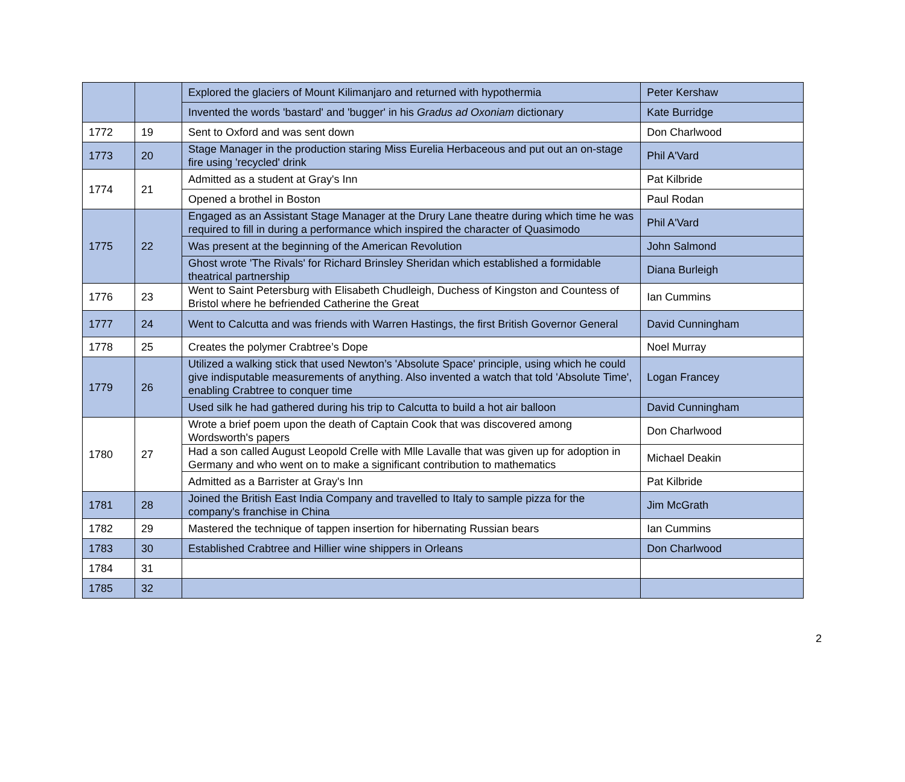| | | Explored the glaciers of Mount Kilimanjaro and returned with hypothermia | Peter Kershaw |
| | | Invented the words 'bastard' and 'bugger' in his Gradus ad Oxoniam dictionary | Kate Burridge |
| 1772 | 19 | Sent to Oxford and was sent down | Don Charlwood |
| 1773 | 20 | Stage Manager in the production staring Miss Eurelia Herbaceous and put out an on-stage fire using 'recycled' drink | Phil A'Vard |
| 1774 | 21 | Admitted as a student at Gray's Inn | Pat Kilbride |
| | | Opened a brothel in Boston | Paul Rodan |
| 1775 | 22 | Engaged as an Assistant Stage Manager at the Drury Lane theatre during which time he was required to fill in during a performance which inspired the character of Quasimodo | Phil A'Vard |
| | | Was present at the beginning of the American Revolution | John Salmond |
| | | Ghost wrote 'The Rivals' for Richard Brinsley Sheridan which established a formidable theatrical partnership | Diana Burleigh |
| 1776 | 23 | Went to Saint Petersburg with Elisabeth Chudleigh, Duchess of Kingston and Countess of Bristol where he befriended Catherine the Great | Ian Cummins |
| 1777 | 24 | Went to Calcutta and was friends with Warren Hastings, the first British Governor General | David Cunningham |
| 1778 | 25 | Creates the polymer Crabtree’s Dope | Noel Murray |
| 1779 | 26 | Utilized a walking stick that used Newton’s 'Absolute Space' principle, using which he could give indisputable measurements of anything. Also invented a watch that told 'Absolute Time', enabling Crabtree to conquer time | Logan Francey |
| | | Used silk he had gathered during his trip to Calcutta to build a hot air balloon | David Cunningham |
| 1780 | 27 | Wrote a brief poem upon the death of Captain Cook that was discovered among Wordsworth's papers | Don Charlwood |
| | | Had a son called August Leopold Crelle with Mlle Lavalle that was given up for adoption in Germany and who went on to make a significant contribution to mathematics | Michael Deakin |
| | | Admitted as a Barrister at Gray's Inn | Pat Kilbride |
| 1781 | 28 | Joined the British East India Company and travelled to Italy to sample pizza for the company's franchise in China | Jim McGrath |
| 1782 | 29 | Mastered the technique of tappen insertion for hibernating Russian bears | Ian Cummins |
| 1783 | 30 | Established Crabtree and Hillier wine shippers in Orleans | Don Charlwood |
| 1784 | 31 | | |
| 1785 | 32 | | |
2